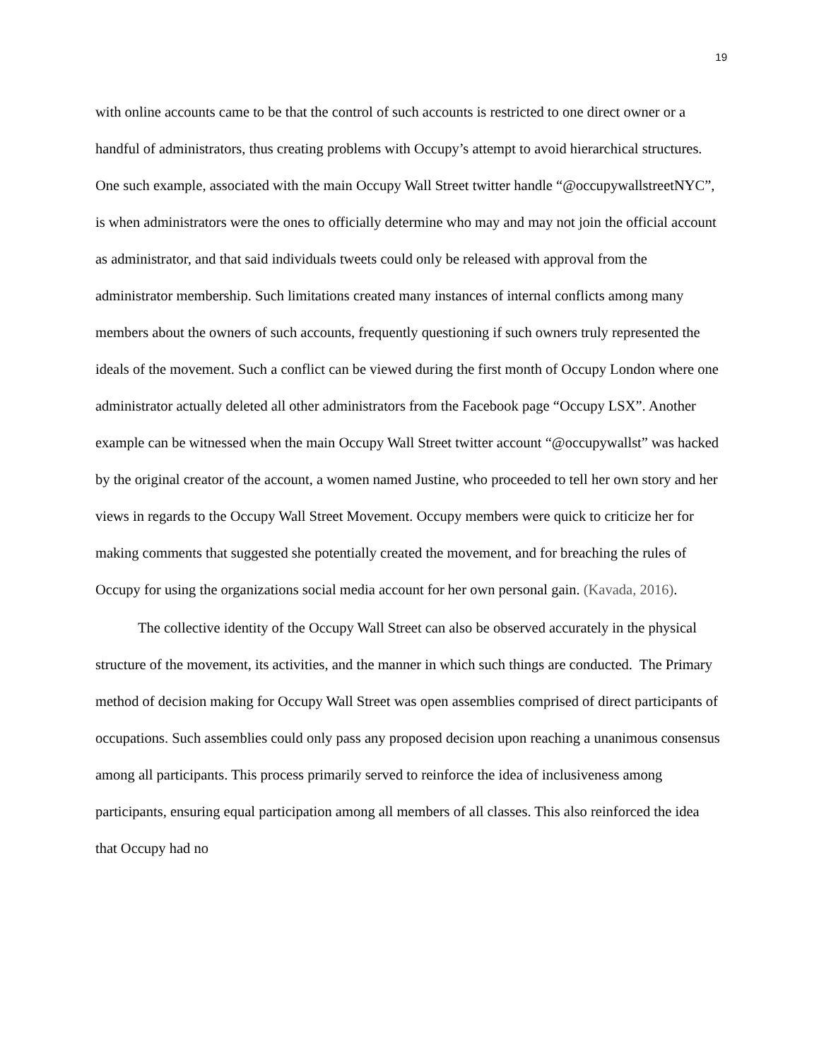19
with online accounts came to be that the control of such accounts is restricted to one direct owner or a handful of administrators, thus creating problems with Occupy’s attempt to avoid hierarchical structures. One such example, associated with the main Occupy Wall Street twitter handle “@occupywallstreetNYC”, is when administrators were the ones to officially determine who may and may not join the official account as administrator, and that said individuals tweets could only be released with approval from the administrator membership. Such limitations created many instances of internal conflicts among many members about the owners of such accounts, frequently questioning if such owners truly represented the ideals of the movement. Such a conflict can be viewed during the first month of Occupy London where one administrator actually deleted all other administrators from the Facebook page “Occupy LSX”. Another example can be witnessed when the main Occupy Wall Street twitter account “@occupywallst” was hacked by the original creator of the account, a women named Justine, who proceeded to tell her own story and her views in regards to the Occupy Wall Street Movement. Occupy members were quick to criticize her for making comments that suggested she potentially created the movement, and for breaching the rules of Occupy for using the organizations social media account for her own personal gain. (Kavada, 2016).
The collective identity of the Occupy Wall Street can also be observed accurately in the physical structure of the movement, its activities, and the manner in which such things are conducted. The Primary method of decision making for Occupy Wall Street was open assemblies comprised of direct participants of occupations. Such assemblies could only pass any proposed decision upon reaching a unanimous consensus among all participants. This process primarily served to reinforce the idea of inclusiveness among participants, ensuring equal participation among all members of all classes. This also reinforced the idea that Occupy had no